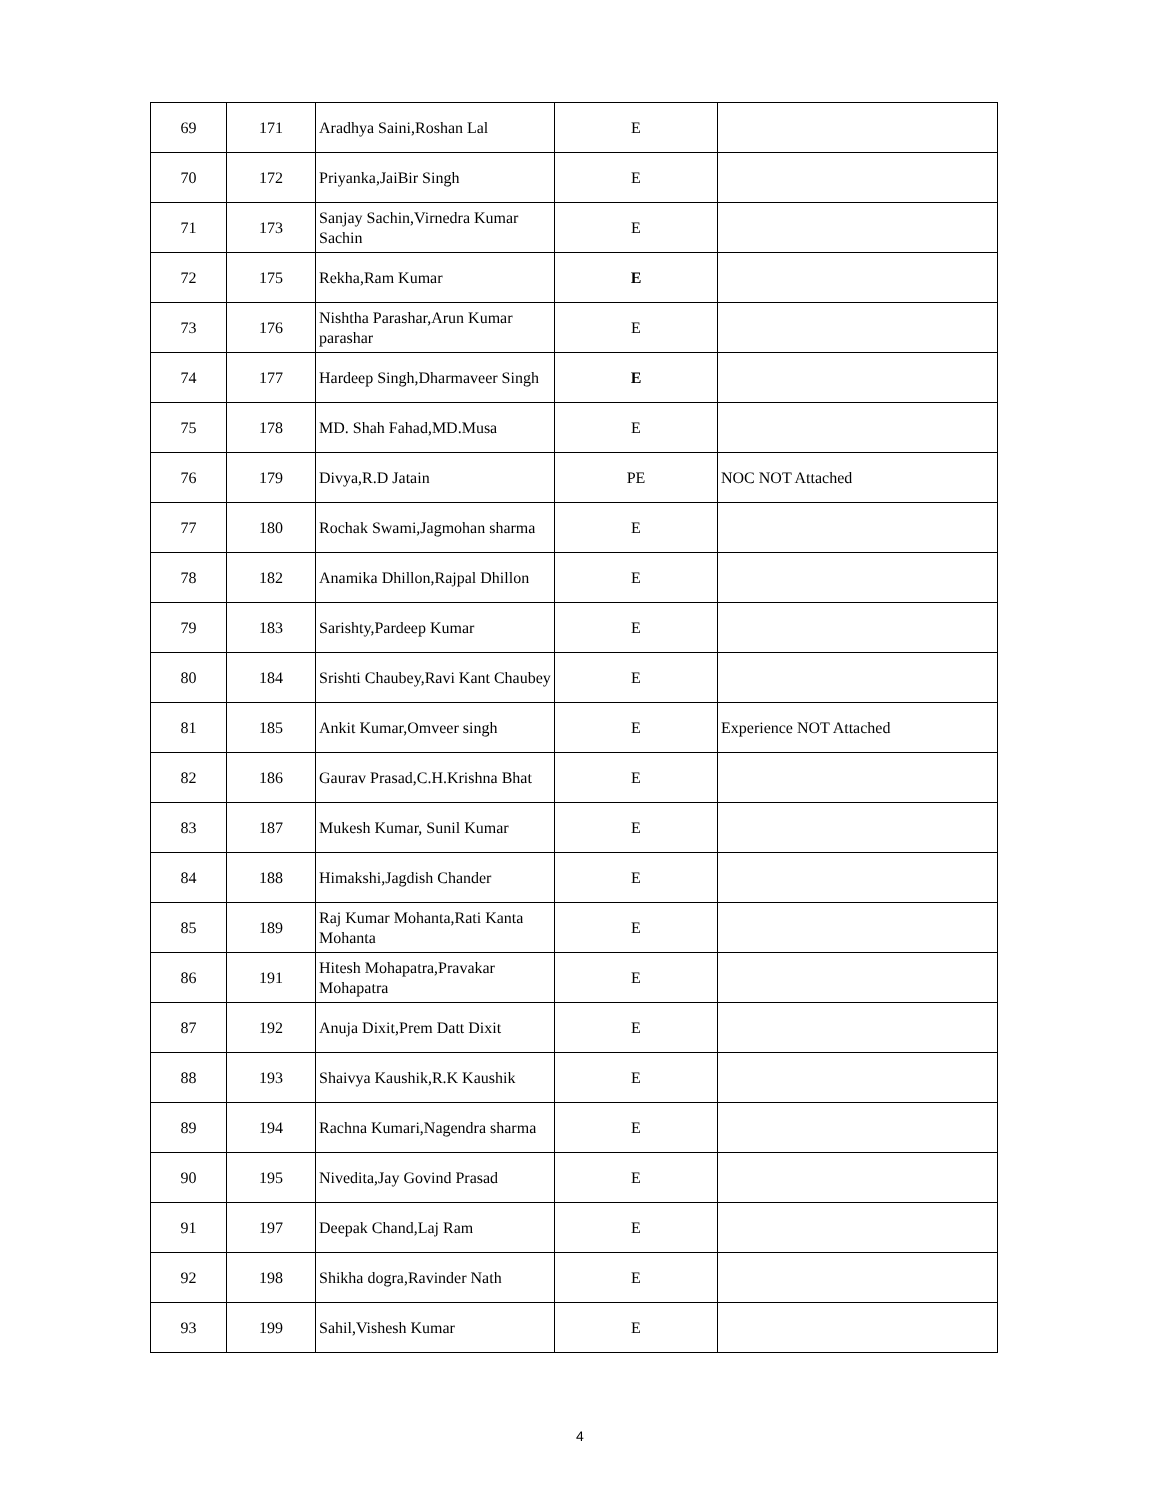| 69 | 171 | Aradhya Saini,Roshan Lal | E | |
| 70 | 172 | Priyanka,JaiBir Singh | E | |
| 71 | 173 | Sanjay Sachin,Virnedra Kumar Sachin | E | |
| 72 | 175 | Rekha,Ram Kumar | E | |
| 73 | 176 | Nishtha Parashar,Arun Kumar parashar | E | |
| 74 | 177 | Hardeep Singh,Dharmaveer Singh | E | |
| 75 | 178 | MD. Shah Fahad,MD.Musa | E | |
| 76 | 179 | Divya,R.D Jatain | PE | NOC NOT Attached |
| 77 | 180 | Rochak Swami,Jagmohan sharma | E | |
| 78 | 182 | Anamika Dhillon,Rajpal Dhillon | E | |
| 79 | 183 | Sarishty,Pardeep Kumar | E | |
| 80 | 184 | Srishti Chaubey,Ravi Kant Chaubey | E | |
| 81 | 185 | Ankit Kumar,Omveer singh | E | Experience NOT Attached |
| 82 | 186 | Gaurav Prasad,C.H.Krishna Bhat | E | |
| 83 | 187 | Mukesh Kumar, Sunil Kumar | E | |
| 84 | 188 | Himakshi,Jagdish Chander | E | |
| 85 | 189 | Raj Kumar Mohanta,Rati Kanta Mohanta | E | |
| 86 | 191 | Hitesh Mohapatra,Pravakar Mohapatra | E | |
| 87 | 192 | Anuja Dixit,Prem Datt Dixit | E | |
| 88 | 193 | Shaivya Kaushik,R.K Kaushik | E | |
| 89 | 194 | Rachna Kumari,Nagendra sharma | E | |
| 90 | 195 | Nivedita,Jay Govind Prasad | E | |
| 91 | 197 | Deepak Chand,Laj Ram | E | |
| 92 | 198 | Shikha dogra,Ravinder Nath | E | |
| 93 | 199 | Sahil,Vishesh Kumar | E | |
4